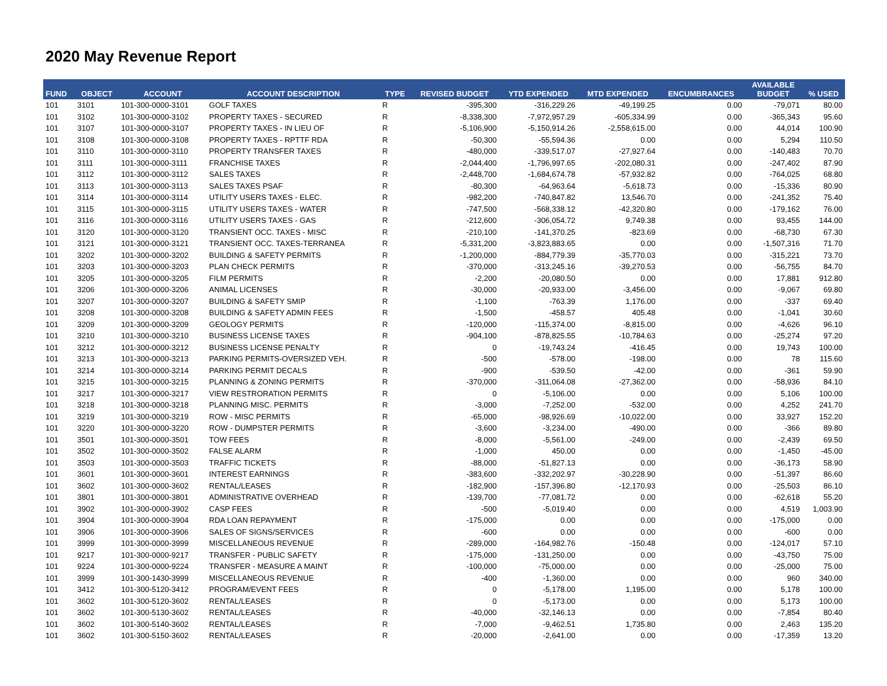2020 May Revenue Report
| FUND | OBJECT | ACCOUNT | ACCOUNT DESCRIPTION | TYPE | REVISED BUDGET | YTD EXPENDED | MTD EXPENDED | ENCUMBRANCES | AVAILABLE BUDGET | % USED |
| --- | --- | --- | --- | --- | --- | --- | --- | --- | --- | --- |
| 101 | 3101 | 101-300-0000-3101 | GOLF TAXES | R | -395,300 | -316,229.26 | -49,199.25 | 0.00 | -79,071 | 80.00 |
| 101 | 3102 | 101-300-0000-3102 | PROPERTY TAXES - SECURED | R | -8,338,300 | -7,972,957.29 | -605,334.99 | 0.00 | -365,343 | 95.60 |
| 101 | 3107 | 101-300-0000-3107 | PROPERTY TAXES - IN LIEU OF | R | -5,106,900 | -5,150,914.26 | -2,558,615.00 | 0.00 | 44,014 | 100.90 |
| 101 | 3108 | 101-300-0000-3108 | PROPERTY TAXES - RPTTF RDA | R | -50,300 | -55,594.36 | 0.00 | 0.00 | 5,294 | 110.50 |
| 101 | 3110 | 101-300-0000-3110 | PROPERTY TRANSFER TAXES | R | -480,000 | -339,517.07 | -27,927.64 | 0.00 | -140,483 | 70.70 |
| 101 | 3111 | 101-300-0000-3111 | FRANCHISE TAXES | R | -2,044,400 | -1,796,997.65 | -202,080.31 | 0.00 | -247,402 | 87.90 |
| 101 | 3112 | 101-300-0000-3112 | SALES TAXES | R | -2,448,700 | -1,684,674.78 | -57,932.82 | 0.00 | -764,025 | 68.80 |
| 101 | 3113 | 101-300-0000-3113 | SALES TAXES PSAF | R | -80,300 | -64,963.64 | -5,618.73 | 0.00 | -15,336 | 80.90 |
| 101 | 3114 | 101-300-0000-3114 | UTILITY USERS TAXES - ELEC. | R | -982,200 | -740,847.82 | 13,546.70 | 0.00 | -241,352 | 75.40 |
| 101 | 3115 | 101-300-0000-3115 | UTILITY USERS TAXES - WATER | R | -747,500 | -568,338.12 | -42,320.80 | 0.00 | -179,162 | 76.00 |
| 101 | 3116 | 101-300-0000-3116 | UTILITY USERS TAXES - GAS | R | -212,600 | -306,054.72 | 9,749.38 | 0.00 | 93,455 | 144.00 |
| 101 | 3120 | 101-300-0000-3120 | TRANSIENT OCC. TAXES - MISC | R | -210,100 | -141,370.25 | -823.69 | 0.00 | -68,730 | 67.30 |
| 101 | 3121 | 101-300-0000-3121 | TRANSIENT OCC. TAXES-TERRANEA | R | -5,331,200 | -3,823,883.65 | 0.00 | 0.00 | -1,507,316 | 71.70 |
| 101 | 3202 | 101-300-0000-3202 | BUILDING & SAFETY PERMITS | R | -1,200,000 | -884,779.39 | -35,770.03 | 0.00 | -315,221 | 73.70 |
| 101 | 3203 | 101-300-0000-3203 | PLAN CHECK PERMITS | R | -370,000 | -313,245.16 | -39,270.53 | 0.00 | -56,755 | 84.70 |
| 101 | 3205 | 101-300-0000-3205 | FILM PERMITS | R | -2,200 | -20,080.50 | 0.00 | 0.00 | 17,881 | 912.80 |
| 101 | 3206 | 101-300-0000-3206 | ANIMAL LICENSES | R | -30,000 | -20,933.00 | -3,456.00 | 0.00 | -9,067 | 69.80 |
| 101 | 3207 | 101-300-0000-3207 | BUILDING & SAFETY SMIP | R | -1,100 | -763.39 | 1,176.00 | 0.00 | -337 | 69.40 |
| 101 | 3208 | 101-300-0000-3208 | BUILDING & SAFETY ADMIN FEES | R | -1,500 | -458.57 | 405.48 | 0.00 | -1,041 | 30.60 |
| 101 | 3209 | 101-300-0000-3209 | GEOLOGY PERMITS | R | -120,000 | -115,374.00 | -8,815.00 | 0.00 | -4,626 | 96.10 |
| 101 | 3210 | 101-300-0000-3210 | BUSINESS LICENSE TAXES | R | -904,100 | -878,825.55 | -10,784.63 | 0.00 | -25,274 | 97.20 |
| 101 | 3212 | 101-300-0000-3212 | BUSINESS LICENSE PENALTY | R | 0 | -19,743.24 | -416.45 | 0.00 | 19,743 | 100.00 |
| 101 | 3213 | 101-300-0000-3213 | PARKING PERMITS-OVERSIZED VEH. | R | -500 | -578.00 | -198.00 | 0.00 | 78 | 115.60 |
| 101 | 3214 | 101-300-0000-3214 | PARKING PERMIT DECALS | R | -900 | -539.50 | -42.00 | 0.00 | -361 | 59.90 |
| 101 | 3215 | 101-300-0000-3215 | PLANNING & ZONING PERMITS | R | -370,000 | -311,064.08 | -27,362.00 | 0.00 | -58,936 | 84.10 |
| 101 | 3217 | 101-300-0000-3217 | VIEW RESTRORATION PERMITS | R | 0 | -5,106.00 | 0.00 | 0.00 | 5,106 | 100.00 |
| 101 | 3218 | 101-300-0000-3218 | PLANNING MISC. PERMITS | R | -3,000 | -7,252.00 | -532.00 | 0.00 | 4,252 | 241.70 |
| 101 | 3219 | 101-300-0000-3219 | ROW - MISC PERMITS | R | -65,000 | -98,926.69 | -10,022.00 | 0.00 | 33,927 | 152.20 |
| 101 | 3220 | 101-300-0000-3220 | ROW - DUMPSTER PERMITS | R | -3,600 | -3,234.00 | -490.00 | 0.00 | -366 | 89.80 |
| 101 | 3501 | 101-300-0000-3501 | TOW FEES | R | -8,000 | -5,561.00 | -249.00 | 0.00 | -2,439 | 69.50 |
| 101 | 3502 | 101-300-0000-3502 | FALSE ALARM | R | -1,000 | 450.00 | 0.00 | 0.00 | -1,450 | -45.00 |
| 101 | 3503 | 101-300-0000-3503 | TRAFFIC TICKETS | R | -88,000 | -51,827.13 | 0.00 | 0.00 | -36,173 | 58.90 |
| 101 | 3601 | 101-300-0000-3601 | INTEREST EARNINGS | R | -383,600 | -332,202.97 | -30,228.90 | 0.00 | -51,397 | 86.60 |
| 101 | 3602 | 101-300-0000-3602 | RENTAL/LEASES | R | -182,900 | -157,396.80 | -12,170.93 | 0.00 | -25,503 | 86.10 |
| 101 | 3801 | 101-300-0000-3801 | ADMINISTRATIVE OVERHEAD | R | -139,700 | -77,081.72 | 0.00 | 0.00 | -62,618 | 55.20 |
| 101 | 3902 | 101-300-0000-3902 | CASP FEES | R | -500 | -5,019.40 | 0.00 | 0.00 | 4,519 | 1,003.90 |
| 101 | 3904 | 101-300-0000-3904 | RDA LOAN REPAYMENT | R | -175,000 | 0.00 | 0.00 | 0.00 | -175,000 | 0.00 |
| 101 | 3906 | 101-300-0000-3906 | SALES OF SIGNS/SERVICES | R | -600 | 0.00 | 0.00 | 0.00 | -600 | 0.00 |
| 101 | 3999 | 101-300-0000-3999 | MISCELLANEOUS REVENUE | R | -289,000 | -164,982.76 | -150.48 | 0.00 | -124,017 | 57.10 |
| 101 | 9217 | 101-300-0000-9217 | TRANSFER - PUBLIC SAFETY | R | -175,000 | -131,250.00 | 0.00 | 0.00 | -43,750 | 75.00 |
| 101 | 9224 | 101-300-0000-9224 | TRANSFER - MEASURE A MAINT | R | -100,000 | -75,000.00 | 0.00 | 0.00 | -25,000 | 75.00 |
| 101 | 3999 | 101-300-1430-3999 | MISCELLANEOUS REVENUE | R | -400 | -1,360.00 | 0.00 | 0.00 | 960 | 340.00 |
| 101 | 3412 | 101-300-5120-3412 | PROGRAM/EVENT FEES | R | 0 | -5,178.00 | 1,195.00 | 0.00 | 5,178 | 100.00 |
| 101 | 3602 | 101-300-5120-3602 | RENTAL/LEASES | R | 0 | -5,173.00 | 0.00 | 0.00 | 5,173 | 100.00 |
| 101 | 3602 | 101-300-5130-3602 | RENTAL/LEASES | R | -40,000 | -32,146.13 | 0.00 | 0.00 | -7,854 | 80.40 |
| 101 | 3602 | 101-300-5140-3602 | RENTAL/LEASES | R | -7,000 | -9,462.51 | 1,735.80 | 0.00 | 2,463 | 135.20 |
| 101 | 3602 | 101-300-5150-3602 | RENTAL/LEASES | R | -20,000 | -2,641.00 | 0.00 | 0.00 | -17,359 | 13.20 |